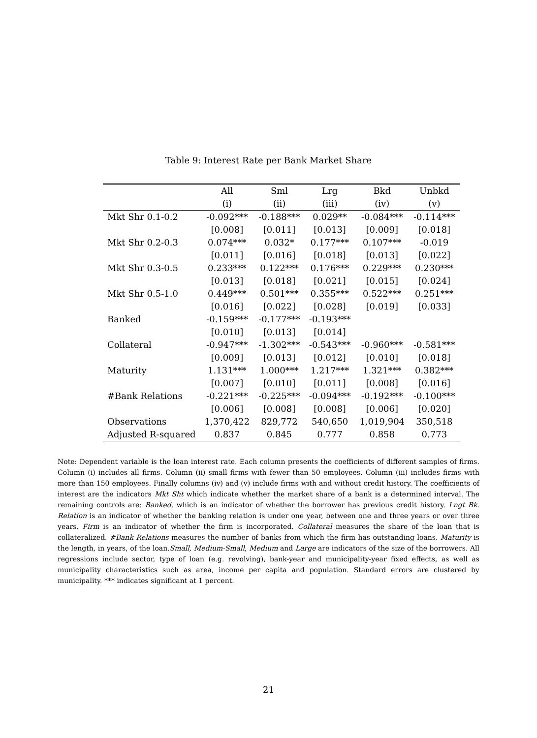Table 9: Interest Rate per Bank Market Share
| | All | Sml | Lrg | Bkd | Unbkd |
| --- | --- | --- | --- | --- | --- |
| | (i) | (ii) | (iii) | (iv) | (v) |
| Mkt Shr 0.1-0.2 | -0.092*** | -0.188*** | 0.029** | -0.084*** | -0.114*** |
| | [0.008] | [0.011] | [0.013] | [0.009] | [0.018] |
| Mkt Shr 0.2-0.3 | 0.074*** | 0.032* | 0.177*** | 0.107*** | -0.019 |
| | [0.011] | [0.016] | [0.018] | [0.013] | [0.022] |
| Mkt Shr 0.3-0.5 | 0.233*** | 0.122*** | 0.176*** | 0.229*** | 0.230*** |
| | [0.013] | [0.018] | [0.021] | [0.015] | [0.024] |
| Mkt Shr 0.5-1.0 | 0.449*** | 0.501*** | 0.355*** | 0.522*** | 0.251*** |
| | [0.016] | [0.022] | [0.028] | [0.019] | [0.033] |
| Banked | -0.159*** | -0.177*** | -0.193*** | | |
| | [0.010] | [0.013] | [0.014] | | |
| Collateral | -0.947*** | -1.302*** | -0.543*** | -0.960*** | -0.581*** |
| | [0.009] | [0.013] | [0.012] | [0.010] | [0.018] |
| Maturity | 1.131*** | 1.000*** | 1.217*** | 1.321*** | 0.382*** |
| | [0.007] | [0.010] | [0.011] | [0.008] | [0.016] |
| #Bank Relations | -0.221*** | -0.225*** | -0.094*** | -0.192*** | -0.100*** |
| | [0.006] | [0.008] | [0.008] | [0.006] | [0.020] |
| Observations | 1,370,422 | 829,772 | 540,650 | 1,019,904 | 350,518 |
| Adjusted R-squared | 0.837 | 0.845 | 0.777 | 0.858 | 0.773 |
Note: Dependent variable is the loan interest rate. Each column presents the coefficients of different samples of firms. Column (i) includes all firms. Column (ii) small firms with fewer than 50 employees. Column (iii) includes firms with more than 150 employees. Finally columns (iv) and (v) include firms with and without credit history. The coefficients of interest are the indicators Mkt Sht which indicate whether the market share of a bank is a determined interval. The remaining controls are: Banked, which is an indicator of whether the borrower has previous credit history. Lngt Bk. Relation is an indicator of whether the banking relation is under one year, between one and three years or over three years. Firm is an indicator of whether the firm is incorporated. Collateral measures the share of the loan that is collateralized. #Bank Relations measures the number of banks from which the firm has outstanding loans. Maturity is the length, in years, of the loan.Small, Medium-Small, Medium and Large are indicators of the size of the borrowers. All regressions include sector, type of loan (e.g. revolving), bank-year and municipality-year fixed effects, as well as municipality characteristics such as area, income per capita and population. Standard errors are clustered by municipality. *** indicates significant at 1 percent.
21